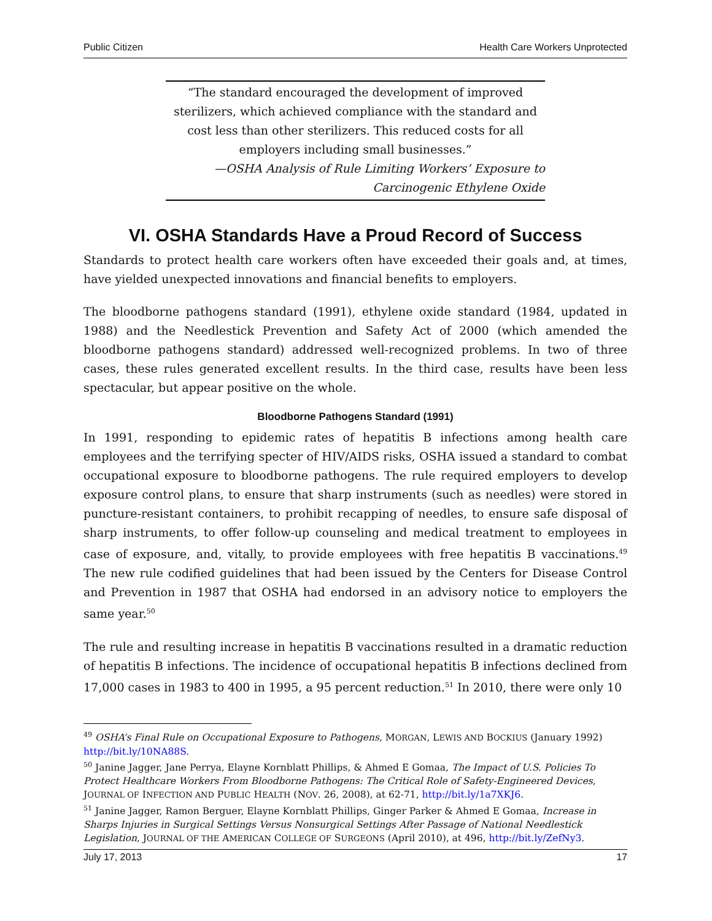Public Citizen Health Care Workers Unprotected
“The standard encouraged the development of improved sterilizers, which achieved compliance with the standard and cost less than other sterilizers. This reduced costs for all employers including small businesses.”
—OSHA Analysis of Rule Limiting Workers’ Exposure to
Carcinogenic Ethylene Oxide
VI. OSHA Standards Have a Proud Record of Success
Standards to protect health care workers often have exceeded their goals and, at times, have yielded unexpected innovations and financial benefits to employers.
The bloodborne pathogens standard (1991), ethylene oxide standard (1984, updated in 1988) and the Needlestick Prevention and Safety Act of 2000 (which amended the bloodborne pathogens standard) addressed well-recognized problems. In two of three cases, these rules generated excellent results. In the third case, results have been less spectacular, but appear positive on the whole.
Bloodborne Pathogens Standard (1991)
In 1991, responding to epidemic rates of hepatitis B infections among health care employees and the terrifying specter of HIV/AIDS risks, OSHA issued a standard to combat occupational exposure to bloodborne pathogens. The rule required employers to develop exposure control plans, to ensure that sharp instruments (such as needles) were stored in puncture-resistant containers, to prohibit recapping of needles, to ensure safe disposal of sharp instruments, to offer follow-up counseling and medical treatment to employees in case of exposure, and, vitally, to provide employees with free hepatitis B vaccinations.<sup>49</sup> The new rule codified guidelines that had been issued by the Centers for Disease Control and Prevention in 1987 that OSHA had endorsed in an advisory notice to employers the same year.<sup>50</sup>
The rule and resulting increase in hepatitis B vaccinations resulted in a dramatic reduction of hepatitis B infections. The incidence of occupational hepatitis B infections declined from 17,000 cases in 1983 to 400 in 1995, a 95 percent reduction.<sup>51</sup> In 2010, there were only 10
<sup>49</sup> OSHA’s Final Rule on Occupational Exposure to Pathogens, MORGAN, LEWIS AND BOCKIUS (January 1992) http://bit.ly/10NA88S.
<sup>50</sup> Janine Jagger, Jane Perrya, Elayne Kornblatt Phillips, & Ahmed E Gomaa, The Impact of U.S. Policies To Protect Healthcare Workers From Bloodborne Pathogens: The Critical Role of Safety-Engineered Devices, JOURNAL OF INFECTION AND PUBLIC HEALTH (NOV. 26, 2008), at 62-71, http://bit.ly/1a7XKJ6.
<sup>51</sup> Janine Jagger, Ramon Berguer, Elayne Kornblatt Phillips, Ginger Parker & Ahmed E Gomaa, Increase in Sharps Injuries in Surgical Settings Versus Nonsurgical Settings After Passage of National Needlestick Legislation, JOURNAL OF THE AMERICAN COLLEGE OF SURGEONS (April 2010), at 496, http://bit.ly/ZefNy3.
July 17, 2013 17